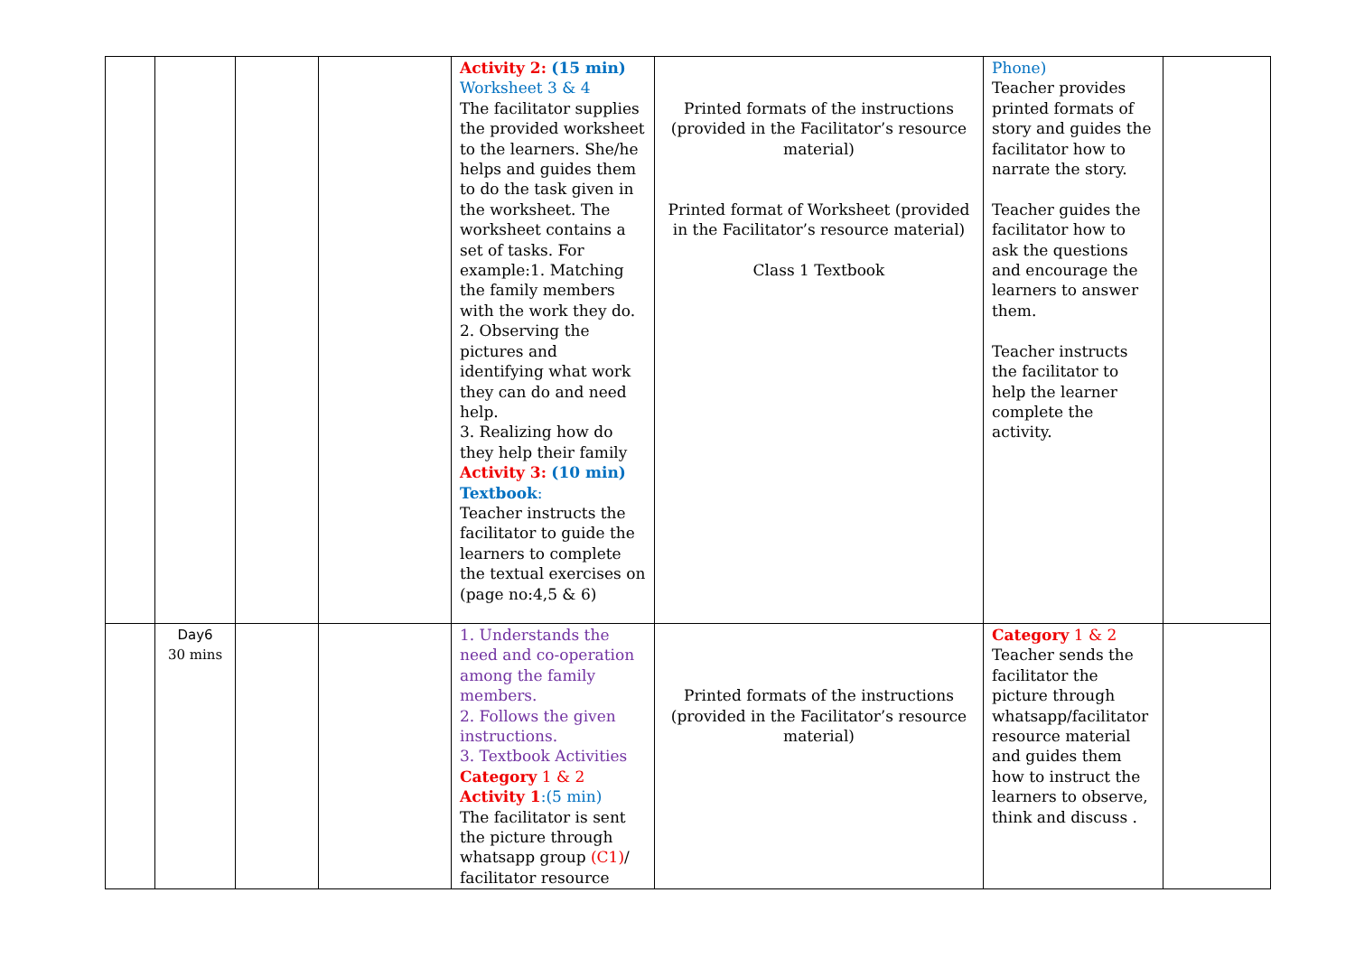| | | | | Activity 2: (15 min) Worksheet 3 & 4 The facilitator supplies the provided worksheet to the learners. She/he helps and guides them to do the task given in the worksheet. The worksheet contains a set of tasks. For example:1. Matching the family members with the work they do. 2. Observing the pictures and identifying what work they can do and need help. 3. Realizing how do they help their family Activity 3: (10 min) Textbook : Teacher instructs the facilitator to guide the learners to complete the textual exercises on (page no:4,5 & 6) | Printed formats of the instructions (provided in the Facilitator’s resource material) Printed format of Worksheet (provided in the Facilitator’s resource material) Class 1 Textbook | Phone) Teacher provides printed formats of story and guides the facilitator how to narrate the story. Teacher guides the facilitator how to ask the questions and encourage the learners to answer them. Teacher instructs the facilitator to help the learner complete the activity. | |
| | Day6 30 mins | | | 1. Understands the need and co-operation among the family members. 2. Follows the given instructions. 3. Textbook Activities Category 1 & 2 Activity 1 :(5 min) The facilitator is sent the picture through whatsapp group (C1) / facilitator resource | Printed formats of the instructions (provided in the Facilitator’s resource material) | Category 1 & 2 Teacher sends the facilitator the picture through whatsapp/facilitator resource material and guides them how to instruct the learners to observe, think and discuss . | |